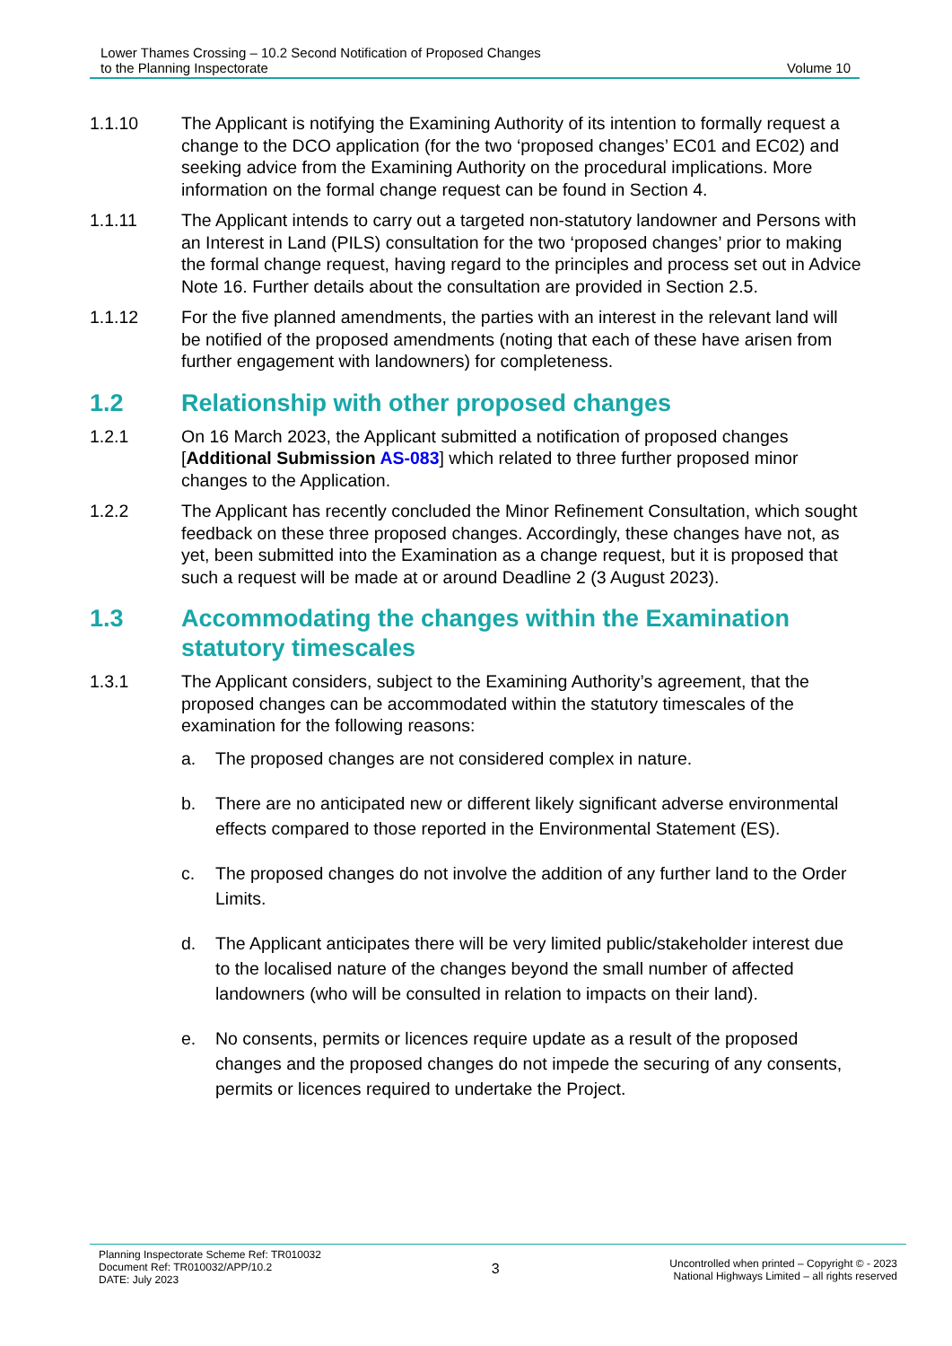Lower Thames Crossing – 10.2 Second Notification of Proposed Changes
to the Planning Inspectorate
Volume 10
1.1.10 The Applicant is notifying the Examining Authority of its intention to formally request a change to the DCO application (for the two ‘proposed changes’ EC01 and EC02) and seeking advice from the Examining Authority on the procedural implications. More information on the formal change request can be found in Section 4.
1.1.11 The Applicant intends to carry out a targeted non-statutory landowner and Persons with an Interest in Land (PILS) consultation for the two ‘proposed changes’ prior to making the formal change request, having regard to the principles and process set out in Advice Note 16. Further details about the consultation are provided in Section 2.5.
1.1.12 For the five planned amendments, the parties with an interest in the relevant land will be notified of the proposed amendments (noting that each of these have arisen from further engagement with landowners) for completeness.
1.2 Relationship with other proposed changes
1.2.1 On 16 March 2023, the Applicant submitted a notification of proposed changes [Additional Submission AS-083] which related to three further proposed minor changes to the Application.
1.2.2 The Applicant has recently concluded the Minor Refinement Consultation, which sought feedback on these three proposed changes. Accordingly, these changes have not, as yet, been submitted into the Examination as a change request, but it is proposed that such a request will be made at or around Deadline 2 (3 August 2023).
1.3 Accommodating the changes within the Examination statutory timescales
1.3.1 The Applicant considers, subject to the Examining Authority’s agreement, that the proposed changes can be accommodated within the statutory timescales of the examination for the following reasons:
a. The proposed changes are not considered complex in nature.
b. There are no anticipated new or different likely significant adverse environmental effects compared to those reported in the Environmental Statement (ES).
c. The proposed changes do not involve the addition of any further land to the Order Limits.
d. The Applicant anticipates there will be very limited public/stakeholder interest due to the localised nature of the changes beyond the small number of affected landowners (who will be consulted in relation to impacts on their land).
e. No consents, permits or licences require update as a result of the proposed changes and the proposed changes do not impede the securing of any consents, permits or licences required to undertake the Project.
Planning Inspectorate Scheme Ref: TR010032
Document Ref: TR010032/APP/10.2
DATE: July 2023
3
Uncontrolled when printed – Copyright © - 2023
National Highways Limited – all rights reserved